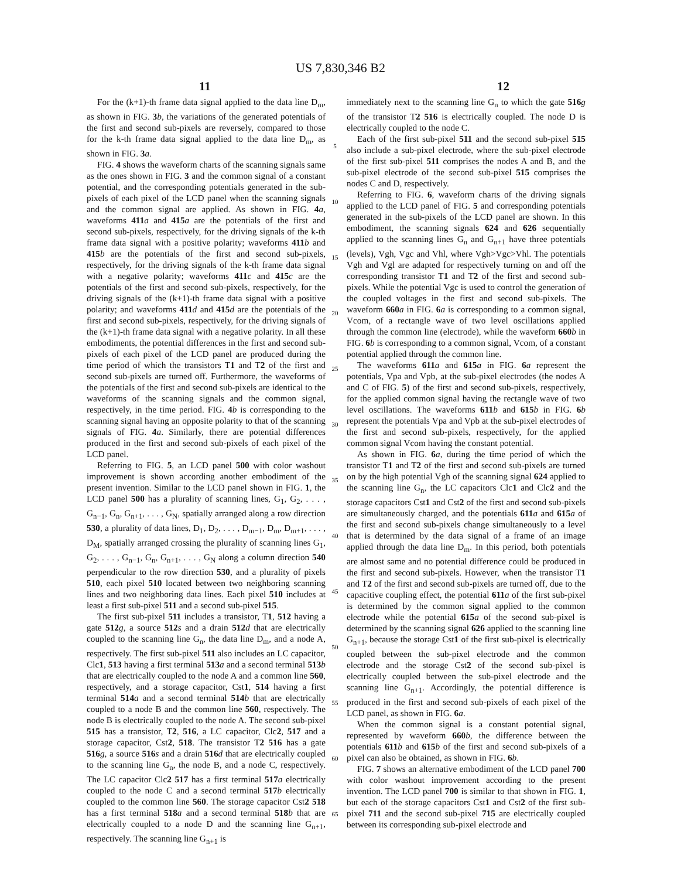US 7,830,346 B2
11 12
For the (k+1)-th frame data signal applied to the data line D<sub>m</sub>, as shown in FIG. 3 b, the variations of the generated potentials of the first and second sub-pixels are reversely, compared to those for the k-th frame data signal applied to the data line D<sub>m</sub>, as shown in FIG. 3 a.
FIG. 4 shows the waveform charts of the scanning signals same as the ones shown in FIG. 3 and the common signal of a constant potential, and the corresponding potentials generated in the sub-pixels of each pixel of the LCD panel when the scanning signals and the common signal are applied. As shown in FIG. 4 a, waveforms 411 a and 415 a are the potentials of the first and second sub-pixels, respectively, for the driving signals of the k-th frame data signal with a positive polarity; waveforms 411 b and 415 b are the potentials of the first and second sub-pixels, respectively, for the driving signals of the k-th frame data signal with a negative polarity; waveforms 411 c and 415 c are the potentials of the first and second sub-pixels, respectively, for the driving signals of the (k+1)-th frame data signal with a positive polarity; and waveforms 411 d and 415 d are the potentials of the first and second sub-pixels, respectively, for the driving signals of the (k+1)-th frame data signal with a negative polarity. In all these embodiments, the potential differences in the first and second sub-pixels of each pixel of the LCD panel are produced during the time period of which the transistors T1 and T2 of the first and second sub-pixels are turned off. Furthermore, the waveforms of the potentials of the first and second sub-pixels are identical to the waveforms of the scanning signals and the common signal, respectively, in the time period. FIG. 4 b is corresponding to the scanning signal having an opposite polarity to that of the scanning signals of FIG. 4 a. Similarly, there are potential differences produced in the first and second sub-pixels of each pixel of the LCD panel.
Referring to FIG. 5, an LCD panel 500 with color washout improvement is shown according another embodiment of the present invention. Similar to the LCD panel shown in FIG. 1, the LCD panel 500 has a plurality of scanning lines, G<sub>1</sub>, G<sub>2</sub>, . . . , G<sub>n−1</sub>, G<sub>n</sub>, G<sub>n+1</sub>, . . . , G<sub>N</sub>, spatially arranged along a row direction 530, a plurality of data lines, D<sub>1</sub>, D<sub>2</sub>, . . . , D<sub>m−1</sub>, D<sub>m</sub>, D<sub>m+1</sub>, . . . , D<sub>M</sub>, spatially arranged crossing the plurality of scanning lines G<sub>1</sub>, G<sub>2</sub>, . . . , G<sub>n−1</sub>, G<sub>n</sub>, G<sub>n+1</sub>, . . . , G<sub>N</sub> along a column direction 540 perpendicular to the row direction 530, and a plurality of pixels 510, each pixel 510 located between two neighboring scanning lines and two neighboring data lines. Each pixel 510 includes at least a first sub-pixel 511 and a second sub-pixel 515.
The first sub-pixel 511 includes a transistor, T1, 512 having a gate 512 g, a source 512 s and a drain 512 d that are electrically coupled to the scanning line G<sub>n</sub>, the data line D<sub>m</sub>, and a node A, respectively. The first sub-pixel 511 also includes an LC capacitor, Clc1, 513 having a first terminal 513 a and a second terminal 513 b that are electrically coupled to the node A and a common line 560, respectively, and a storage capacitor, Cst1, 514 having a first terminal 514 a and a second terminal 514 b that are electrically coupled to a node B and the common line 560, respectively. The node B is electrically coupled to the node A. The second sub-pixel 515 has a transistor, T2, 516, a LC capacitor, Clc2, 517 and a storage capacitor, Cst2, 518. The transistor T2 516 has a gate 516 g, a source 516 s and a drain 516 d that are electrically coupled to the scanning line G<sub>n</sub>, the node B, and a node C, respectively. The LC capacitor Clc2 517 has a first terminal 517 a electrically coupled to the node C and a second terminal 517 b electrically coupled to the common line 560. The storage capacitor Cst2 518 has a first terminal 518 a and a second terminal 518 b that are electrically coupled to a node D and the scanning line G<sub>n+1</sub>, respectively. The scanning line G<sub>n+1</sub> is
5
10
15
20
25
30
35
40
45
50
55
60
65
immediately next to the scanning line G<sub>n</sub> to which the gate 516 g of the transistor T2 516 is electrically coupled. The node D is electrically coupled to the node C.
Each of the first sub-pixel 511 and the second sub-pixel 515 also include a sub-pixel electrode, where the sub-pixel electrode of the first sub-pixel 511 comprises the nodes A and B, and the sub-pixel electrode of the second sub-pixel 515 comprises the nodes C and D, respectively.
Referring to FIG. 6, waveform charts of the driving signals applied to the LCD panel of FIG. 5 and corresponding potentials generated in the sub-pixels of the LCD panel are shown. In this embodiment, the scanning signals 624 and 626 sequentially applied to the scanning lines G<sub>n</sub> and G<sub>n+1</sub> have three potentials (levels), Vgh, Vgc and Vhl, where Vgh>Vgc>Vhl. The potentials Vgh and Vgl are adapted for respectively turning on and off the corresponding transistor T1 and T2 of the first and second sub-pixels. While the potential Vgc is used to control the generation of the coupled voltages in the first and second sub-pixels. The waveform 660 a in FIG. 6 a is corresponding to a common signal, Vcom, of a rectangle wave of two level oscillations applied through the common line (electrode), while the waveform 660 b in FIG. 6 b is corresponding to a common signal, Vcom, of a constant potential applied through the common line.
The waveforms 611 a and 615 a in FIG. 6 a represent the potentials, Vpa and Vpb, at the sub-pixel electrodes (the nodes A and C of FIG. 5) of the first and second sub-pixels, respectively, for the applied common signal having the rectangle wave of two level oscillations. The waveforms 611 b and 615 b in FIG. 6 b represent the potentials Vpa and Vpb at the sub-pixel electrodes of the first and second sub-pixels, respectively, for the applied common signal Vcom having the constant potential.
As shown in FIG. 6 a, during the time period of which the transistor T1 and T2 of the first and second sub-pixels are turned on by the high potential Vgh of the scanning signal 624 applied to the scanning line G<sub>n</sub>, the LC capacitors Clc1 and Clc2 and the storage capacitors Cst1 and Cst2 of the first and second sub-pixels are simultaneously charged, and the potentials 611 a and 615 a of the first and second sub-pixels change simultaneously to a level that is determined by the data signal of a frame of an image applied through the data line D<sub>m</sub>. In this period, both potentials are almost same and no potential difference could be produced in the first and second sub-pixels. However, when the transistor T1 and T2 of the first and second sub-pixels are turned off, due to the capacitive coupling effect, the potential 611 a of the first sub-pixel is determined by the common signal applied to the common electrode while the potential 615 a of the second sub-pixel is determined by the scanning signal 626 applied to the scanning line G<sub>n+1</sub>, because the storage Cst1 of the first sub-pixel is electrically coupled between the sub-pixel electrode and the common electrode and the storage Cst2 of the second sub-pixel is electrically coupled between the sub-pixel electrode and the scanning line G<sub>n+1</sub>. Accordingly, the potential difference is produced in the first and second sub-pixels of each pixel of the LCD panel, as shown in FIG. 6 a.
When the common signal is a constant potential signal, represented by waveform 660 b, the difference between the potentials 611 b and 615 b of the first and second sub-pixels of a pixel can also be obtained, as shown in FIG. 6 b.
FIG. 7 shows an alternative embodiment of the LCD panel 700 with color washout improvement according to the present invention. The LCD panel 700 is similar to that shown in FIG. 1, but each of the storage capacitors Cst1 and Cst2 of the first sub-pixel 711 and the second sub-pixel 715 are electrically coupled between its corresponding sub-pixel electrode and